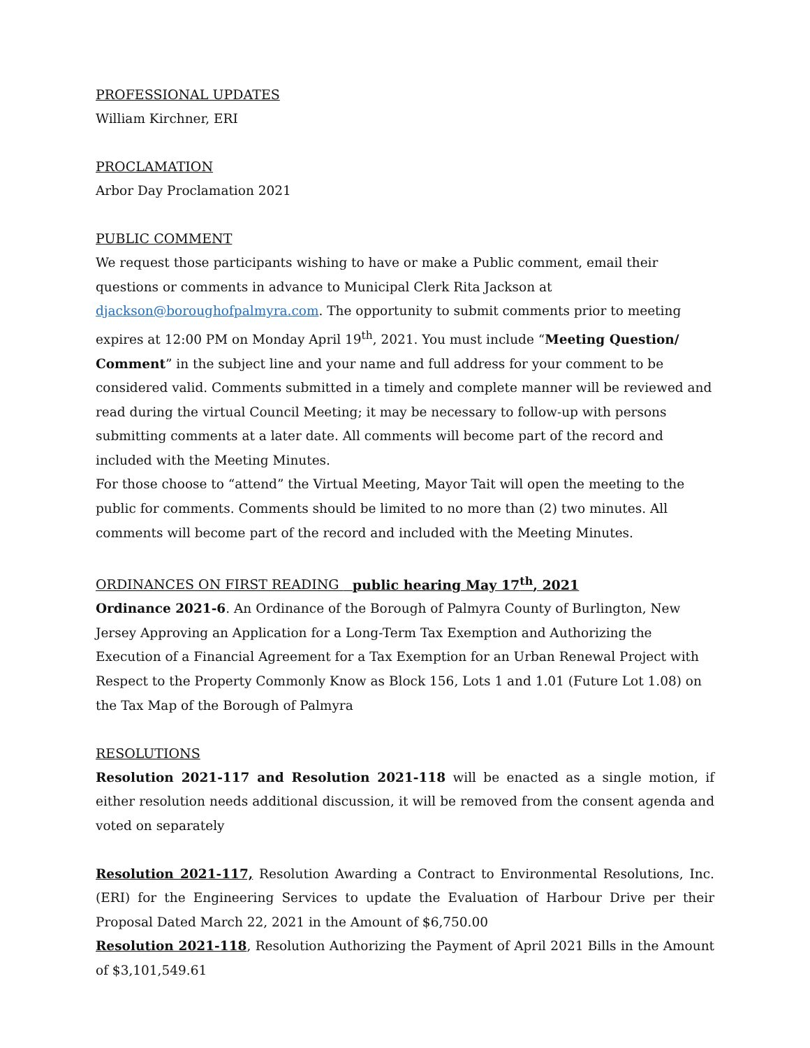PROFESSIONAL UPDATES
William Kirchner, ERI
PROCLAMATION
Arbor Day Proclamation 2021
PUBLIC COMMENT
We request those participants wishing to have or make a Public comment, email their questions or comments in advance to Municipal Clerk Rita Jackson at djackson@boroughofpalmyra.com. The opportunity to submit comments prior to meeting expires at 12:00 PM on Monday April 19<sup>th</sup>, 2021. You must include “Meeting Question/ Comment” in the subject line and your name and full address for your comment to be considered valid. Comments submitted in a timely and complete manner will be reviewed and read during the virtual Council Meeting; it may be necessary to follow-up with persons submitting comments at a later date. All comments will become part of the record and included with the Meeting Minutes.
For those choose to “attend” the Virtual Meeting, Mayor Tait will open the meeting to the public for comments. Comments should be limited to no more than (2) two minutes. All comments will become part of the record and included with the Meeting Minutes.
ORDINANCES ON FIRST READING public hearing May 17<sup>th</sup>, 2021
Ordinance 2021-6. An Ordinance of the Borough of Palmyra County of Burlington, New Jersey Approving an Application for a Long-Term Tax Exemption and Authorizing the Execution of a Financial Agreement for a Tax Exemption for an Urban Renewal Project with Respect to the Property Commonly Know as Block 156, Lots 1 and 1.01 (Future Lot 1.08) on the Tax Map of the Borough of Palmyra
RESOLUTIONS
Resolution 2021-117 and Resolution 2021-118 will be enacted as a single motion, if either resolution needs additional discussion, it will be removed from the consent agenda and voted on separately
Resolution 2021-117, Resolution Awarding a Contract to Environmental Resolutions, Inc. (ERI) for the Engineering Services to update the Evaluation of Harbour Drive per their Proposal Dated March 22, 2021 in the Amount of $6,750.00
Resolution 2021-118, Resolution Authorizing the Payment of April 2021 Bills in the Amount of $3,101,549.61